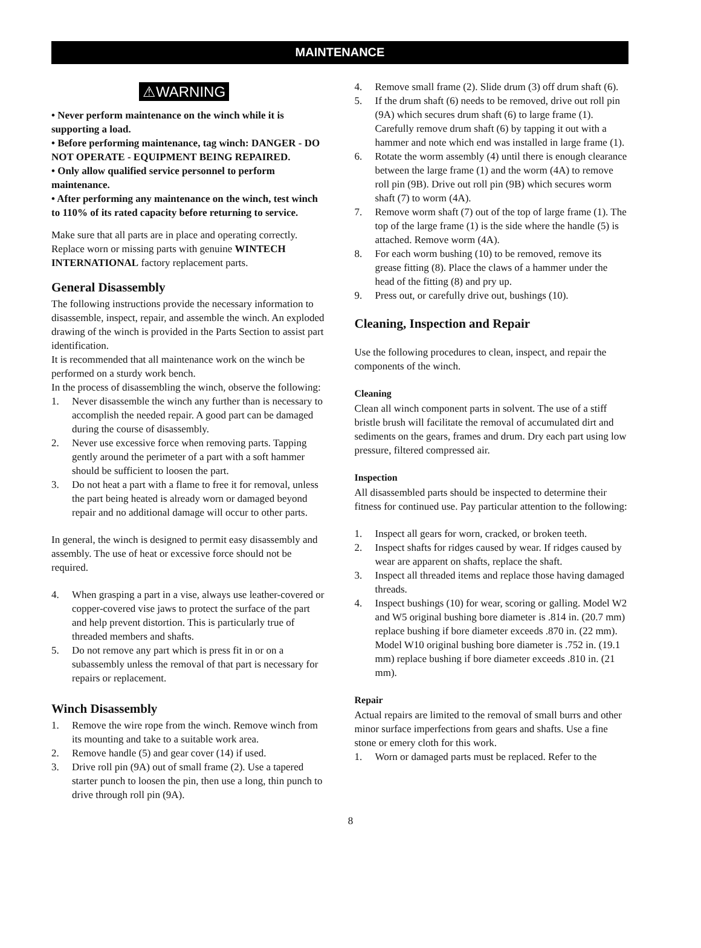MAINTENANCE
⚠WARNING
• Never perform maintenance on the winch while it is supporting a load.
• Before performing maintenance, tag winch: DANGER - DO NOT OPERATE - EQUIPMENT BEING REPAIRED.
• Only allow qualified service personnel to perform maintenance.
• After performing any maintenance on the winch, test winch to 110% of its rated capacity before returning to service.
Make sure that all parts are in place and operating correctly. Replace worn or missing parts with genuine WINTECH INTERNATIONAL factory replacement parts.
General Disassembly
The following instructions provide the necessary information to disassemble, inspect, repair, and assemble the winch. An exploded drawing of the winch is provided in the Parts Section to assist part identification.
It is recommended that all maintenance work on the winch be performed on a sturdy work bench.
In the process of disassembling the winch, observe the following:
1. Never disassemble the winch any further than is necessary to accomplish the needed repair. A good part can be damaged during the course of disassembly.
2. Never use excessive force when removing parts. Tapping gently around the perimeter of a part with a soft hammer should be sufficient to loosen the part.
3. Do not heat a part with a flame to free it for removal, unless the part being heated is already worn or damaged beyond repair and no additional damage will occur to other parts.
In general, the winch is designed to permit easy disassembly and assembly. The use of heat or excessive force should not be required.
4. When grasping a part in a vise, always use leather-covered or copper-covered vise jaws to protect the surface of the part and help prevent distortion. This is particularly true of threaded members and shafts.
5. Do not remove any part which is press fit in or on a subassembly unless the removal of that part is necessary for repairs or replacement.
Winch Disassembly
1. Remove the wire rope from the winch. Remove winch from its mounting and take to a suitable work area.
2. Remove handle (5) and gear cover (14) if used.
3. Drive roll pin (9A) out of small frame (2). Use a tapered starter punch to loosen the pin, then use a long, thin punch to drive through roll pin (9A).
4. Remove small frame (2). Slide drum (3) off drum shaft (6).
5. If the drum shaft (6) needs to be removed, drive out roll pin (9A) which secures drum shaft (6) to large frame (1). Carefully remove drum shaft (6) by tapping it out with a hammer and note which end was installed in large frame (1).
6. Rotate the worm assembly (4) until there is enough clearance between the large frame (1) and the worm (4A) to remove roll pin (9B). Drive out roll pin (9B) which secures worm shaft (7) to worm (4A).
7. Remove worm shaft (7) out of the top of large frame (1). The top of the large frame (1) is the side where the handle (5) is attached. Remove worm (4A).
8. For each worm bushing (10) to be removed, remove its grease fitting (8). Place the claws of a hammer under the head of the fitting (8) and pry up.
9. Press out, or carefully drive out, bushings (10).
Cleaning, Inspection and Repair
Use the following procedures to clean, inspect, and repair the components of the winch.
Cleaning
Clean all winch component parts in solvent. The use of a stiff bristle brush will facilitate the removal of accumulated dirt and sediments on the gears, frames and drum. Dry each part using low pressure, filtered compressed air.
Inspection
All disassembled parts should be inspected to determine their fitness for continued use. Pay particular attention to the following:
1. Inspect all gears for worn, cracked, or broken teeth.
2. Inspect shafts for ridges caused by wear. If ridges caused by wear are apparent on shafts, replace the shaft.
3. Inspect all threaded items and replace those having damaged threads.
4. Inspect bushings (10) for wear, scoring or galling. Model W2 and W5 original bushing bore diameter is .814 in. (20.7 mm) replace bushing if bore diameter exceeds .870 in. (22 mm).
Model W10 original bushing bore diameter is .752 in. (19.1 mm) replace bushing if bore diameter exceeds .810 in. (21 mm).
Repair
Actual repairs are limited to the removal of small burrs and other minor surface imperfections from gears and shafts. Use a fine stone or emery cloth for this work.
1. Worn or damaged parts must be replaced. Refer to the
8